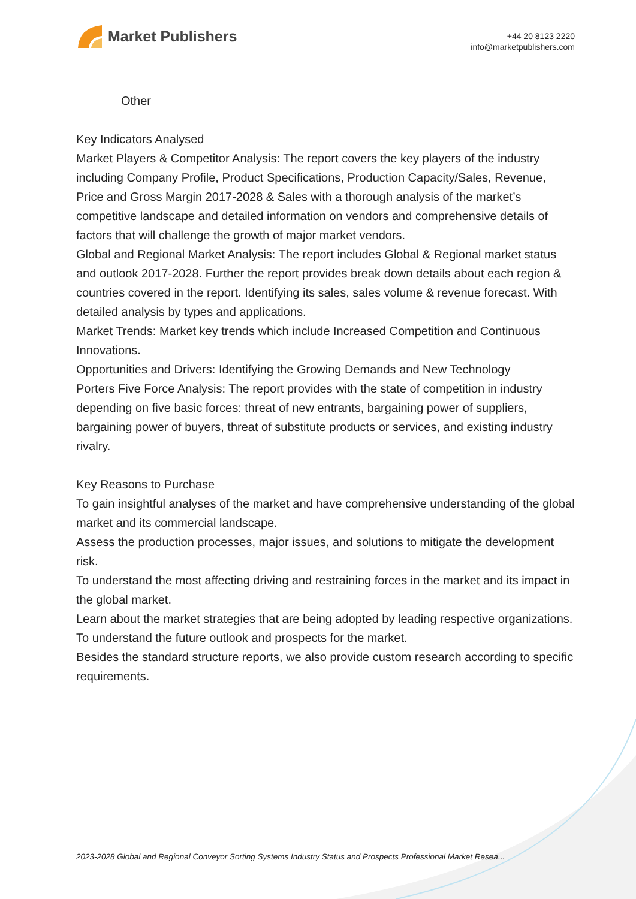Market Publishers
+44 20 8123 2220
info@marketpublishers.com
Other
Key Indicators Analysed
Market Players & Competitor Analysis: The report covers the key players of the industry including Company Profile, Product Specifications, Production Capacity/Sales, Revenue, Price and Gross Margin 2017-2028 & Sales with a thorough analysis of the market’s competitive landscape and detailed information on vendors and comprehensive details of factors that will challenge the growth of major market vendors.
Global and Regional Market Analysis: The report includes Global & Regional market status and outlook 2017-2028. Further the report provides break down details about each region & countries covered in the report. Identifying its sales, sales volume & revenue forecast. With detailed analysis by types and applications.
Market Trends: Market key trends which include Increased Competition and Continuous Innovations.
Opportunities and Drivers: Identifying the Growing Demands and New Technology
Porters Five Force Analysis: The report provides with the state of competition in industry depending on five basic forces: threat of new entrants, bargaining power of suppliers, bargaining power of buyers, threat of substitute products or services, and existing industry rivalry.
Key Reasons to Purchase
To gain insightful analyses of the market and have comprehensive understanding of the global market and its commercial landscape.
Assess the production processes, major issues, and solutions to mitigate the development risk.
To understand the most affecting driving and restraining forces in the market and its impact in the global market.
Learn about the market strategies that are being adopted by leading respective organizations.
To understand the future outlook and prospects for the market.
Besides the standard structure reports, we also provide custom research according to specific requirements.
2023-2028 Global and Regional Conveyor Sorting Systems Industry Status and Prospects Professional Market Resea...